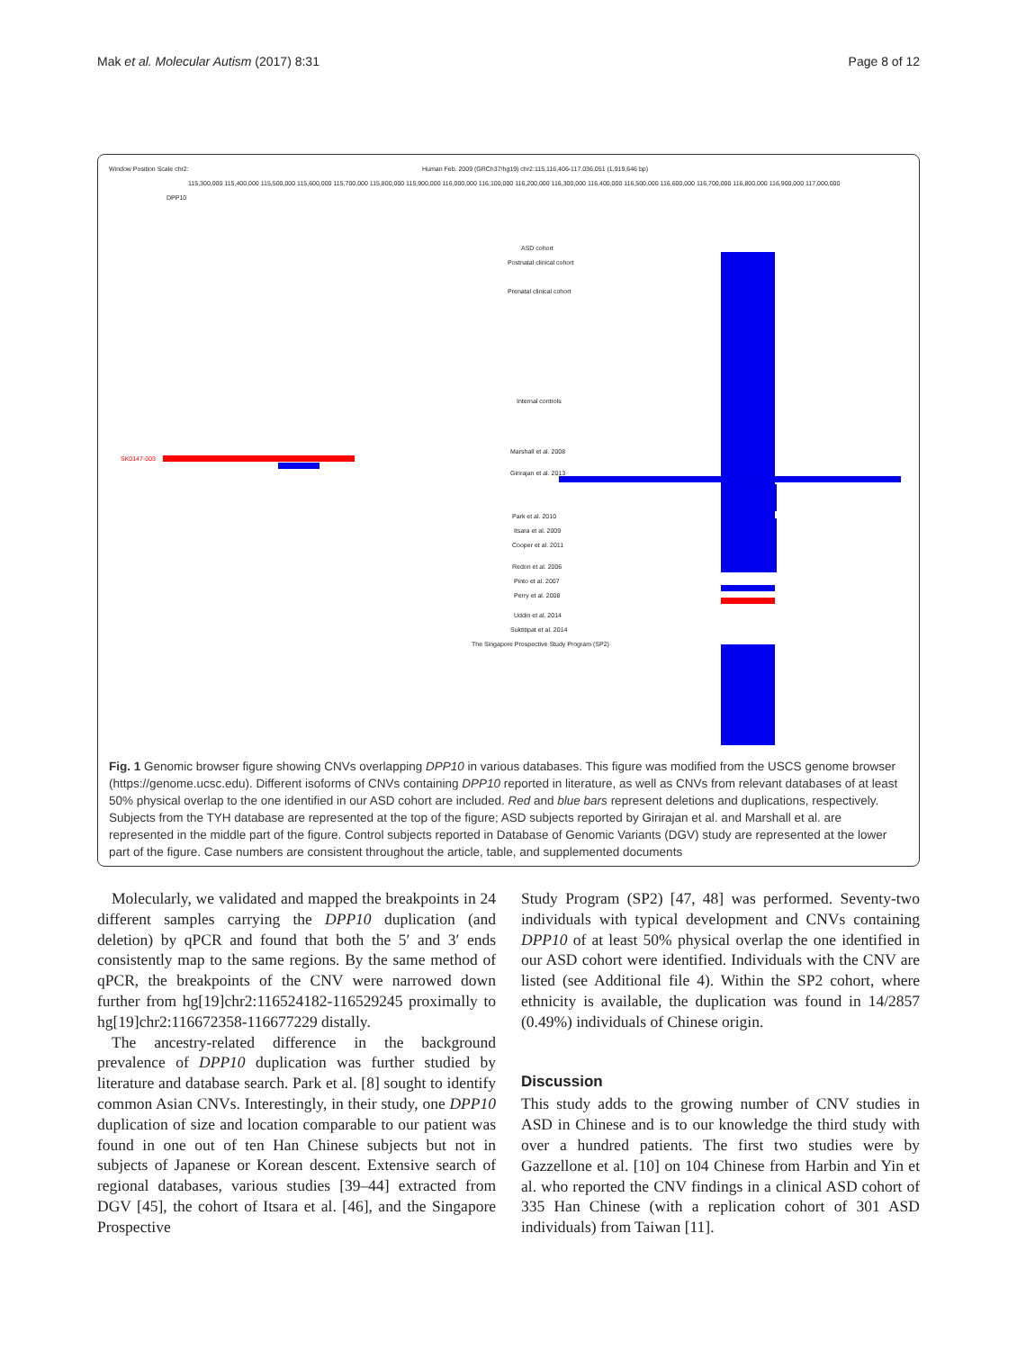Mak et al. Molecular Autism (2017) 8:31 Page 8 of 12
Window Position Scale chr2:
Human Feb. 2009 (GRCh37/hg19) chr2:115,116,406-117,036,051 (1,919,646 bp)
115,300,000 115,400,000 115,500,000 115,600,000 115,700,000 115,800,000 115,900,000 116,000,000 116,100,000 116,200,000 116,300,000 116,400,000 116,500,000 116,600,000 116,700,000 116,800,000 116,900,000 117,000,000
DPP10
ASD cohort
Postnatal clinical cohort
Prenatal clinical cohort
Internal controls
Marshall et al. 2008
SK0147-003
Girirajan et al. 2013
Park et al. 2010
Itsara et al. 2009
Cooper et al. 2011
Redon et al. 2006
Pinto et al. 2007
Perry et al. 2008
Uddin et al. 2014
Suktitipat et al. 2014
The Singapore Prospective Study Program (SP2)
Fig. 1 Genomic browser figure showing CNVs overlapping DPP10 in various databases. This figure was modified from the USCS genome browser (https://genome.ucsc.edu). Different isoforms of CNVs containing DPP10 reported in literature, as well as CNVs from relevant databases of at least 50% physical overlap to the one identified in our ASD cohort are included. Red and blue bars represent deletions and duplications, respectively. Subjects from the TYH database are represented at the top of the figure; ASD subjects reported by Girirajan et al. and Marshall et al. are represented in the middle part of the figure. Control subjects reported in Database of Genomic Variants (DGV) study are represented at the lower part of the figure. Case numbers are consistent throughout the article, table, and supplemented documents
Molecularly, we validated and mapped the breakpoints in 24 different samples carrying the DPP10 duplication (and deletion) by qPCR and found that both the 5′ and 3′ ends consistently map to the same regions. By the same method of qPCR, the breakpoints of the CNV were narrowed down further from hg[19]chr2:116524182-116529245 proximally to hg[19]chr2:116672358-116677229 distally.
The ancestry-related difference in the background prevalence of DPP10 duplication was further studied by literature and database search. Park et al. [8] sought to identify common Asian CNVs. Interestingly, in their study, one DPP10 duplication of size and location comparable to our patient was found in one out of ten Han Chinese subjects but not in subjects of Japanese or Korean descent. Extensive search of regional databases, various studies [39–44] extracted from DGV [45], the cohort of Itsara et al. [46], and the Singapore Prospective
Study Program (SP2) [47, 48] was performed. Seventy-two individuals with typical development and CNVs containing DPP10 of at least 50% physical overlap the one identified in our ASD cohort were identified. Individuals with the CNV are listed (see Additional file 4). Within the SP2 cohort, where ethnicity is available, the duplication was found in 14/2857 (0.49%) individuals of Chinese origin.
Discussion
This study adds to the growing number of CNV studies in ASD in Chinese and is to our knowledge the third study with over a hundred patients. The first two studies were by Gazzellone et al. [10] on 104 Chinese from Harbin and Yin et al. who reported the CNV findings in a clinical ASD cohort of 335 Han Chinese (with a replication cohort of 301 ASD individuals) from Taiwan [11].